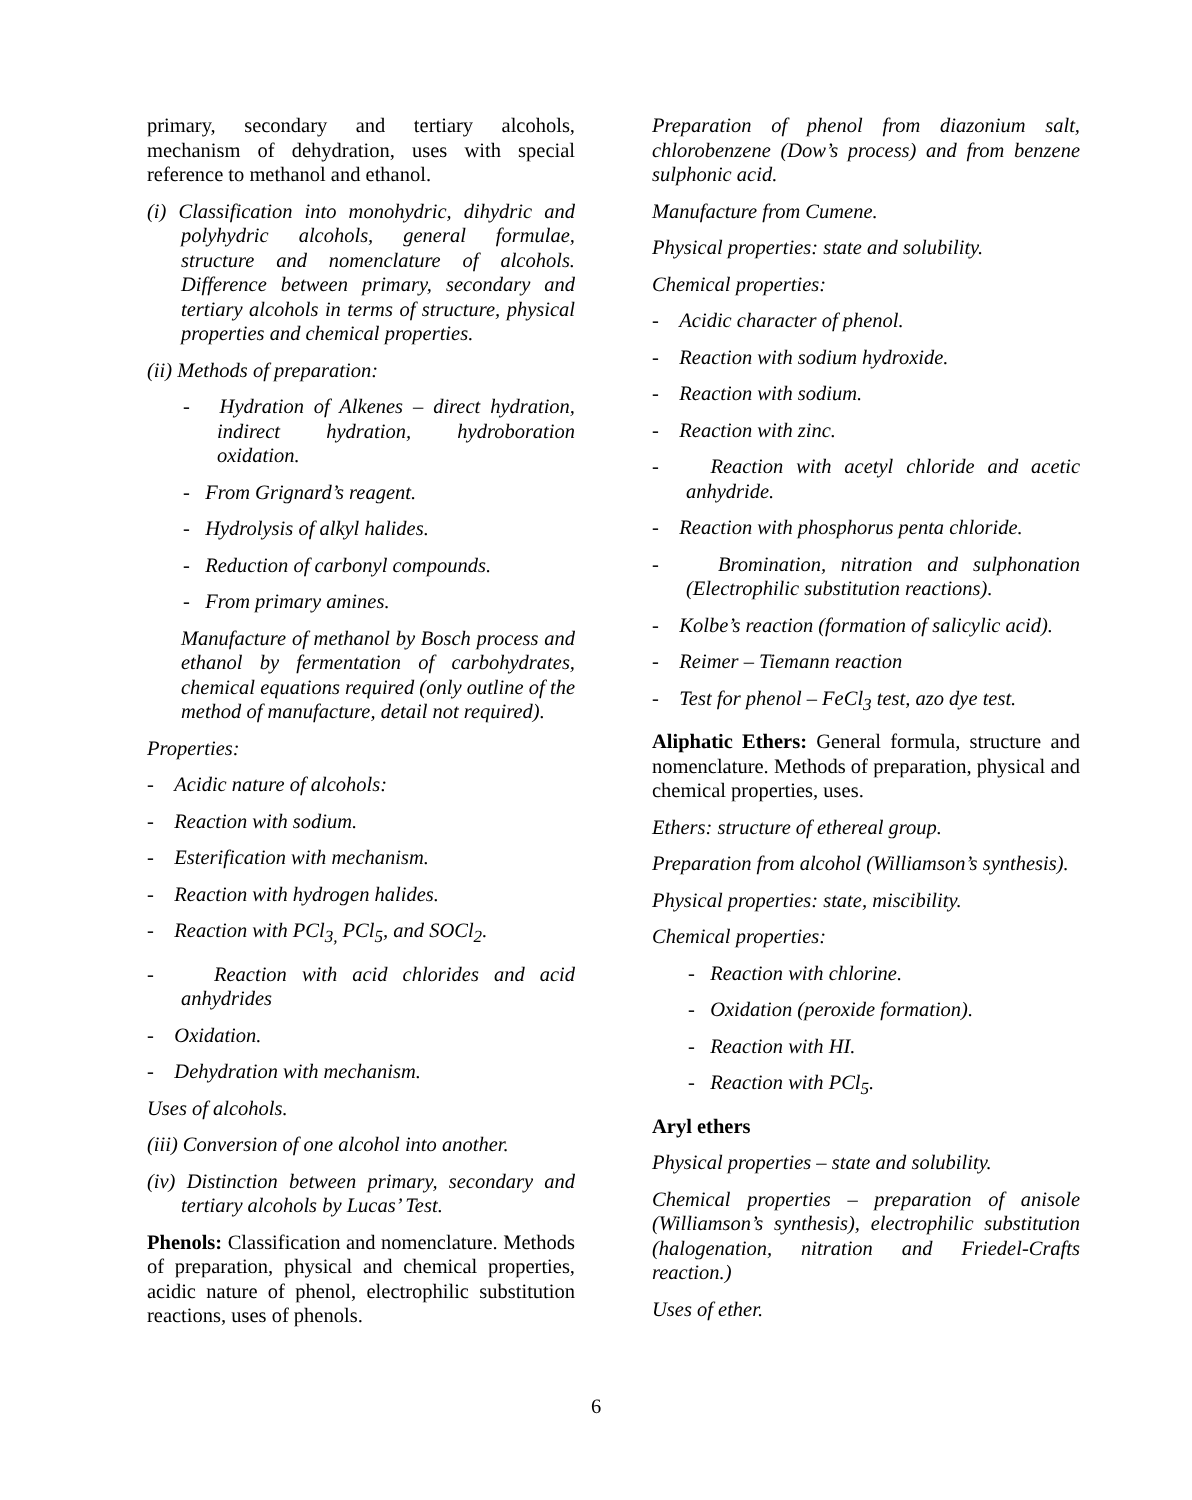primary, secondary and tertiary alcohols, mechanism of dehydration, uses with special reference to methanol and ethanol.
(i) Classification into monohydric, dihydric and polyhydric alcohols, general formulae, structure and nomenclature of alcohols. Difference between primary, secondary and tertiary alcohols in terms of structure, physical properties and chemical properties.
(ii) Methods of preparation:
- Hydration of Alkenes – direct hydration, indirect hydration, hydroboration oxidation.
- From Grignard’s reagent.
- Hydrolysis of alkyl halides.
- Reduction of carbonyl compounds.
- From primary amines.
Manufacture of methanol by Bosch process and ethanol by fermentation of carbohydrates, chemical equations required (only outline of the method of manufacture, detail not required).
Properties:
- Acidic nature of alcohols:
- Reaction with sodium.
- Esterification with mechanism.
- Reaction with hydrogen halides.
- Reaction with PCl<sub>3,</sub> PCl<sub>5</sub>, and SOCl<sub>2</sub>.
- Reaction with acid chlorides and acid anhydrides
- Oxidation.
- Dehydration with mechanism.
Uses of alcohols.
(iii) Conversion of one alcohol into another.
(iv) Distinction between primary, secondary and tertiary alcohols by Lucas’ Test.
Phenols: Classification and nomenclature. Methods of preparation, physical and chemical properties, acidic nature of phenol, electrophilic substitution reactions, uses of phenols.
Preparation of phenol from diazonium salt, chlorobenzene (Dow’s process) and from benzene sulphonic acid.
Manufacture from Cumene.
Physical properties: state and solubility.
Chemical properties:
- Acidic character of phenol.
- Reaction with sodium hydroxide.
- Reaction with sodium.
- Reaction with zinc.
- Reaction with acetyl chloride and acetic anhydride.
- Reaction with phosphorus penta chloride.
- Bromination, nitration and sulphonation (Electrophilic substitution reactions).
- Kolbe’s reaction (formation of salicylic acid).
- Reimer – Tiemann reaction
- Test for phenol – FeCl<sub>3</sub> test, azo dye test.
Aliphatic Ethers: General formula, structure and nomenclature. Methods of preparation, physical and chemical properties, uses.
Ethers: structure of ethereal group.
Preparation from alcohol (Williamson’s synthesis).
Physical properties: state, miscibility.
Chemical properties:
- Reaction with chlorine.
- Oxidation (peroxide formation).
- Reaction with HI.
- Reaction with PCl<sub>5</sub>.
Aryl ethers
Physical properties – state and solubility.
Chemical properties – preparation of anisole (Williamson’s synthesis), electrophilic substitution (halogenation, nitration and Friedel-Crafts reaction.)
Uses of ether.
6